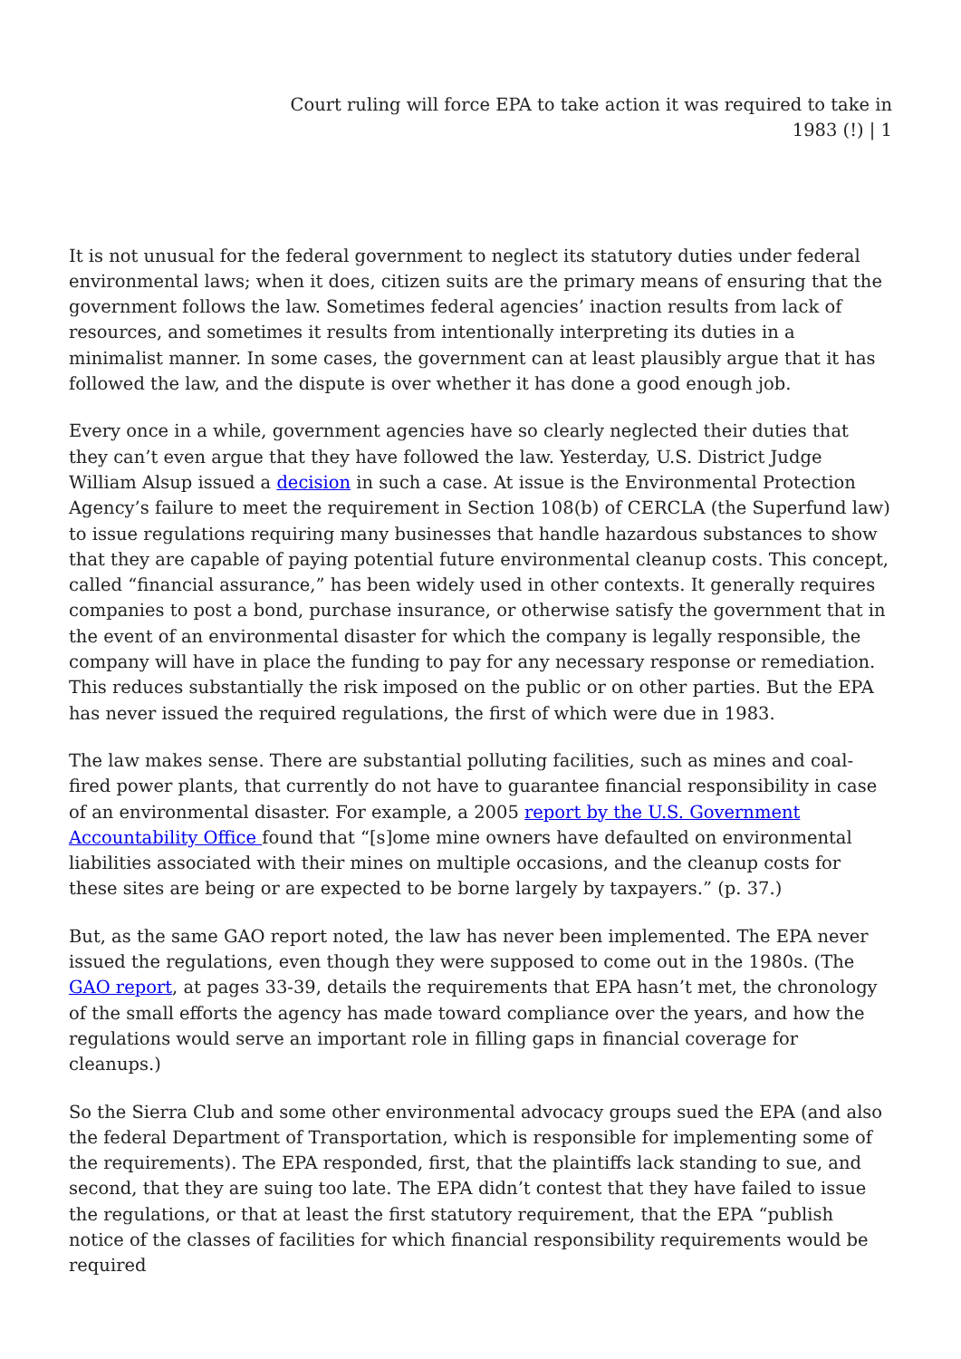Court ruling will force EPA to take action it was required to take in 1983 (!) | 1
It is not unusual for the federal government to neglect its statutory duties under federal environmental laws; when it does, citizen suits are the primary means of ensuring that the government follows the law. Sometimes federal agencies’ inaction results from lack of resources, and sometimes it results from intentionally interpreting its duties in a minimalist manner. In some cases, the government can at least plausibly argue that it has followed the law, and the dispute is over whether it has done a good enough job.
Every once in a while, government agencies have so clearly neglected their duties that they can’t even argue that they have followed the law. Yesterday, U.S. District Judge William Alsup issued a decision in such a case. At issue is the Environmental Protection Agency’s failure to meet the requirement in Section 108(b) of CERCLA (the Superfund law) to issue regulations requiring many businesses that handle hazardous substances to show that they are capable of paying potential future environmental cleanup costs. This concept, called “financial assurance,” has been widely used in other contexts. It generally requires companies to post a bond, purchase insurance, or otherwise satisfy the government that in the event of an environmental disaster for which the company is legally responsible, the company will have in place the funding to pay for any necessary response or remediation. This reduces substantially the risk imposed on the public or on other parties. But the EPA has never issued the required regulations, the first of which were due in 1983.
The law makes sense. There are substantial polluting facilities, such as mines and coal-fired power plants, that currently do not have to guarantee financial responsibility in case of an environmental disaster. For example, a 2005 report by the U.S. Government Accountability Office found that “[s]ome mine owners have defaulted on environmental liabilities associated with their mines on multiple occasions, and the cleanup costs for these sites are being or are expected to be borne largely by taxpayers.” (p. 37.)
But, as the same GAO report noted, the law has never been implemented. The EPA never issued the regulations, even though they were supposed to come out in the 1980s. (The GAO report, at pages 33-39, details the requirements that EPA hasn’t met, the chronology of the small efforts the agency has made toward compliance over the years, and how the regulations would serve an important role in filling gaps in financial coverage for cleanups.)
So the Sierra Club and some other environmental advocacy groups sued the EPA (and also the federal Department of Transportation, which is responsible for implementing some of the requirements). The EPA responded, first, that the plaintiffs lack standing to sue, and second, that they are suing too late. The EPA didn’t contest that they have failed to issue the regulations, or that at least the first statutory requirement, that the EPA “publish notice of the classes of facilities for which financial responsibility requirements would be required